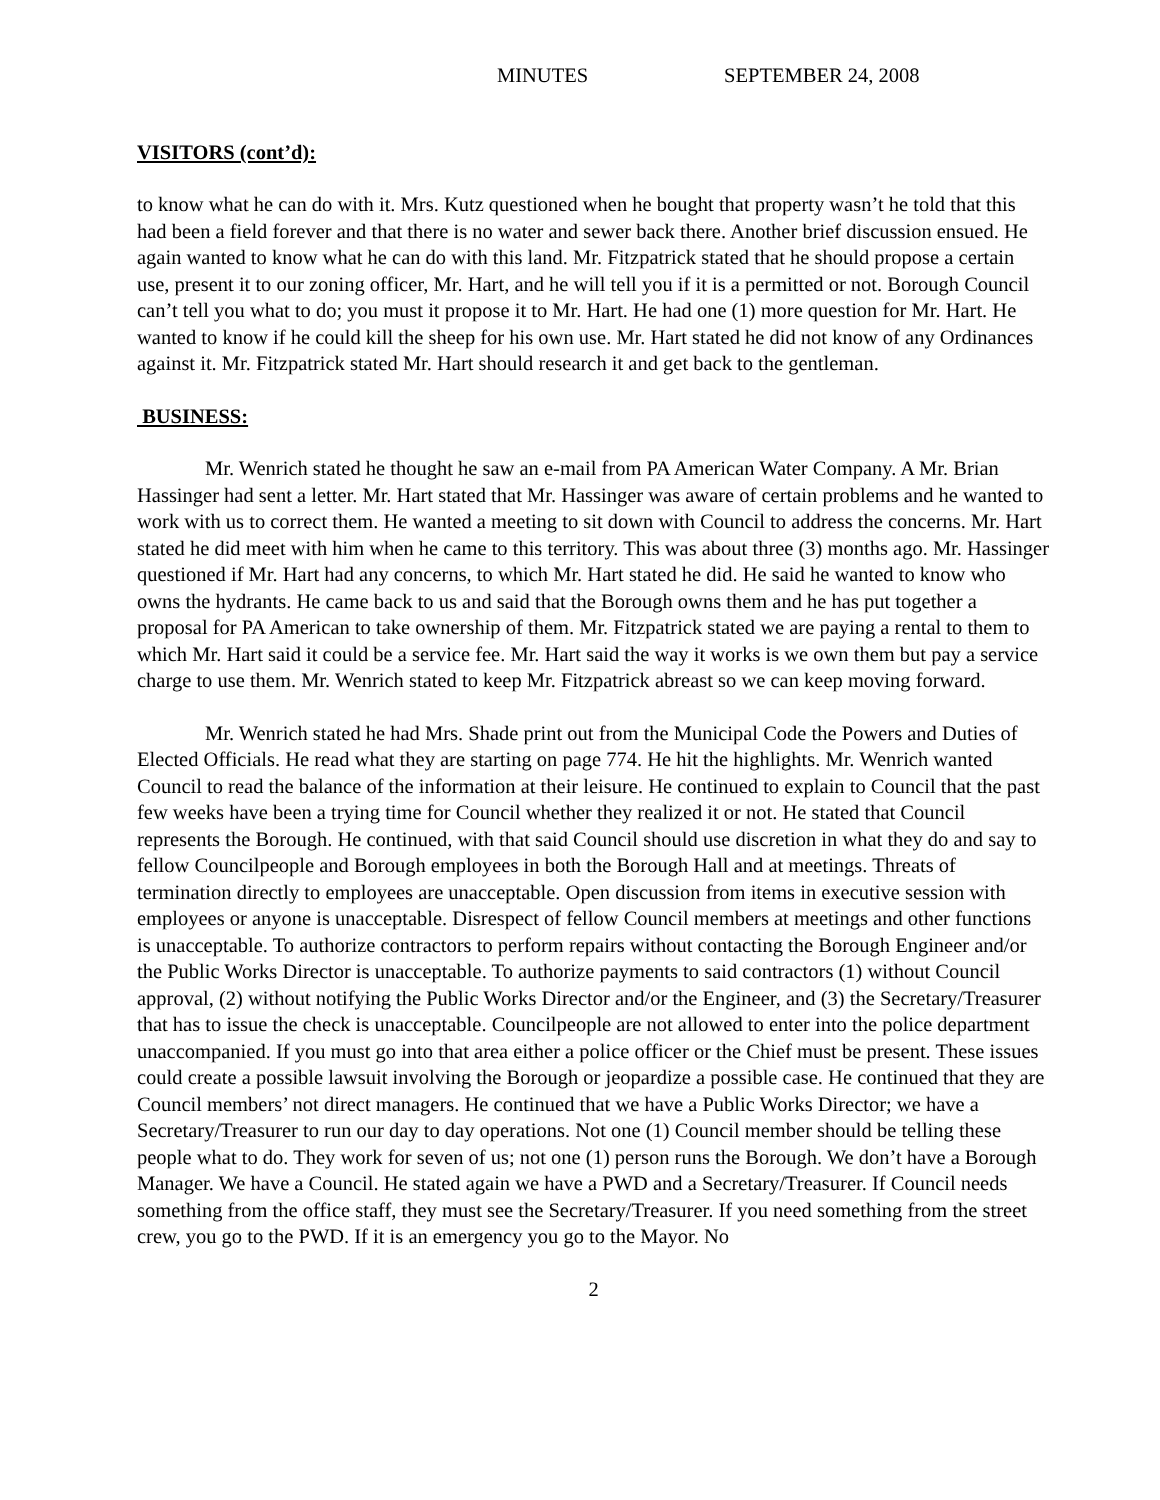MINUTES SEPTEMBER 24, 2008
VISITORS (cont’d):
to know what he can do with it. Mrs. Kutz questioned when he bought that property wasn’t he told that this had been a field forever and that there is no water and sewer back there. Another brief discussion ensued. He again wanted to know what he can do with this land. Mr. Fitzpatrick stated that he should propose a certain use, present it to our zoning officer, Mr. Hart, and he will tell you if it is a permitted or not. Borough Council can’t tell you what to do; you must it propose it to Mr. Hart. He had one (1) more question for Mr. Hart. He wanted to know if he could kill the sheep for his own use. Mr. Hart stated he did not know of any Ordinances against it. Mr. Fitzpatrick stated Mr. Hart should research it and get back to the gentleman.
BUSINESS:
Mr. Wenrich stated he thought he saw an e-mail from PA American Water Company. A Mr. Brian Hassinger had sent a letter. Mr. Hart stated that Mr. Hassinger was aware of certain problems and he wanted to work with us to correct them. He wanted a meeting to sit down with Council to address the concerns. Mr. Hart stated he did meet with him when he came to this territory. This was about three (3) months ago. Mr. Hassinger questioned if Mr. Hart had any concerns, to which Mr. Hart stated he did. He said he wanted to know who owns the hydrants. He came back to us and said that the Borough owns them and he has put together a proposal for PA American to take ownership of them. Mr. Fitzpatrick stated we are paying a rental to them to which Mr. Hart said it could be a service fee. Mr. Hart said the way it works is we own them but pay a service charge to use them. Mr. Wenrich stated to keep Mr. Fitzpatrick abreast so we can keep moving forward.
Mr. Wenrich stated he had Mrs. Shade print out from the Municipal Code the Powers and Duties of Elected Officials. He read what they are starting on page 774. He hit the highlights. Mr. Wenrich wanted Council to read the balance of the information at their leisure. He continued to explain to Council that the past few weeks have been a trying time for Council whether they realized it or not. He stated that Council represents the Borough. He continued, with that said Council should use discretion in what they do and say to fellow Councilpeople and Borough employees in both the Borough Hall and at meetings. Threats of termination directly to employees are unacceptable. Open discussion from items in executive session with employees or anyone is unacceptable. Disrespect of fellow Council members at meetings and other functions is unacceptable. To authorize contractors to perform repairs without contacting the Borough Engineer and/or the Public Works Director is unacceptable. To authorize payments to said contractors (1) without Council approval, (2) without notifying the Public Works Director and/or the Engineer, and (3) the Secretary/Treasurer that has to issue the check is unacceptable. Councilpeople are not allowed to enter into the police department unaccompanied. If you must go into that area either a police officer or the Chief must be present. These issues could create a possible lawsuit involving the Borough or jeopardize a possible case. He continued that they are Council members’ not direct managers. He continued that we have a Public Works Director; we have a Secretary/Treasurer to run our day to day operations. Not one (1) Council member should be telling these people what to do. They work for seven of us; not one (1) person runs the Borough. We don’t have a Borough Manager. We have a Council. He stated again we have a PWD and a Secretary/Treasurer. If Council needs something from the office staff, they must see the Secretary/Treasurer. If you need something from the street crew, you go to the PWD. If it is an emergency you go to the Mayor. No
2